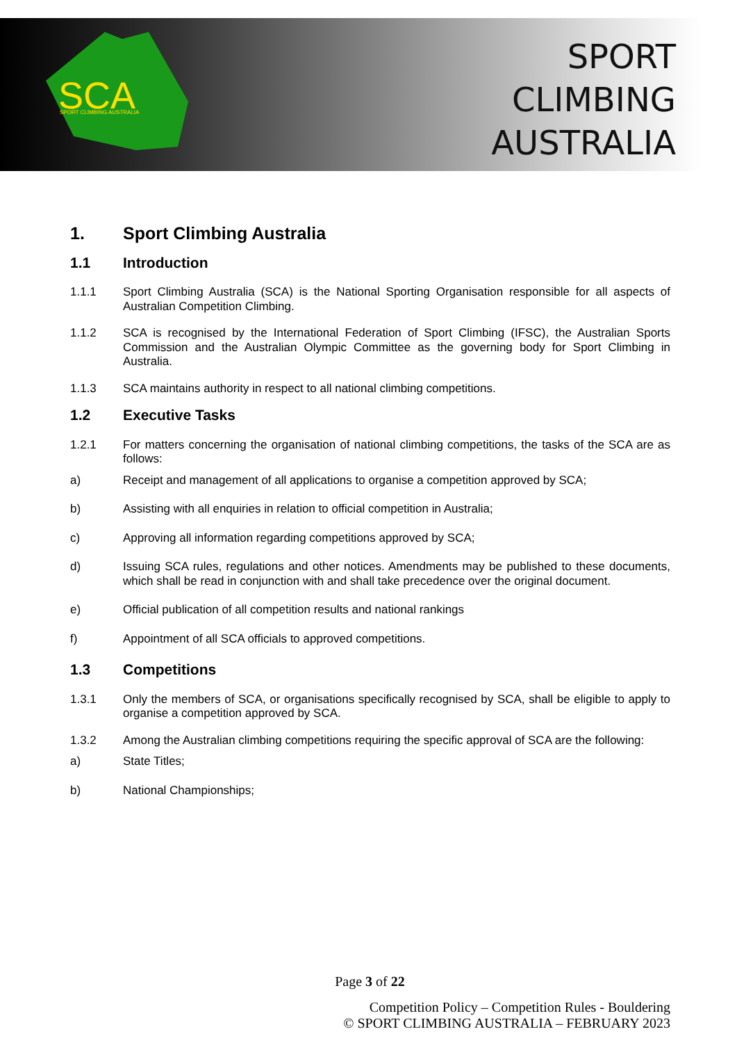SCA
SPORT CLIMBING AUSTRALIA
SPORT
CLIMBING
AUSTRALIA
1. Sport Climbing Australia
1.1 Introduction
1.1.1 Sport Climbing Australia (SCA) is the National Sporting Organisation responsible for all aspects of Australian Competition Climbing.
1.1.2 SCA is recognised by the International Federation of Sport Climbing (IFSC), the Australian Sports Commission and the Australian Olympic Committee as the governing body for Sport Climbing in Australia.
1.1.3 SCA maintains authority in respect to all national climbing competitions.
1.2 Executive Tasks
1.2.1 For matters concerning the organisation of national climbing competitions, the tasks of the SCA are as follows:
a) Receipt and management of all applications to organise a competition approved by SCA;
b) Assisting with all enquiries in relation to official competition in Australia;
c) Approving all information regarding competitions approved by SCA;
d) Issuing SCA rules, regulations and other notices. Amendments may be published to these documents, which shall be read in conjunction with and shall take precedence over the original document.
e) Official publication of all competition results and national rankings
f) Appointment of all SCA officials to approved competitions.
1.3 Competitions
1.3.1 Only the members of SCA, or organisations specifically recognised by SCA, shall be eligible to apply to organise a competition approved by SCA.
1.3.2 Among the Australian climbing competitions requiring the specific approval of SCA are the following:
a) State Titles;
b) National Championships;
Page 3 of 22
Competition Policy – Competition Rules - Bouldering
© SPORT CLIMBING AUSTRALIA – FEBRUARY 2023